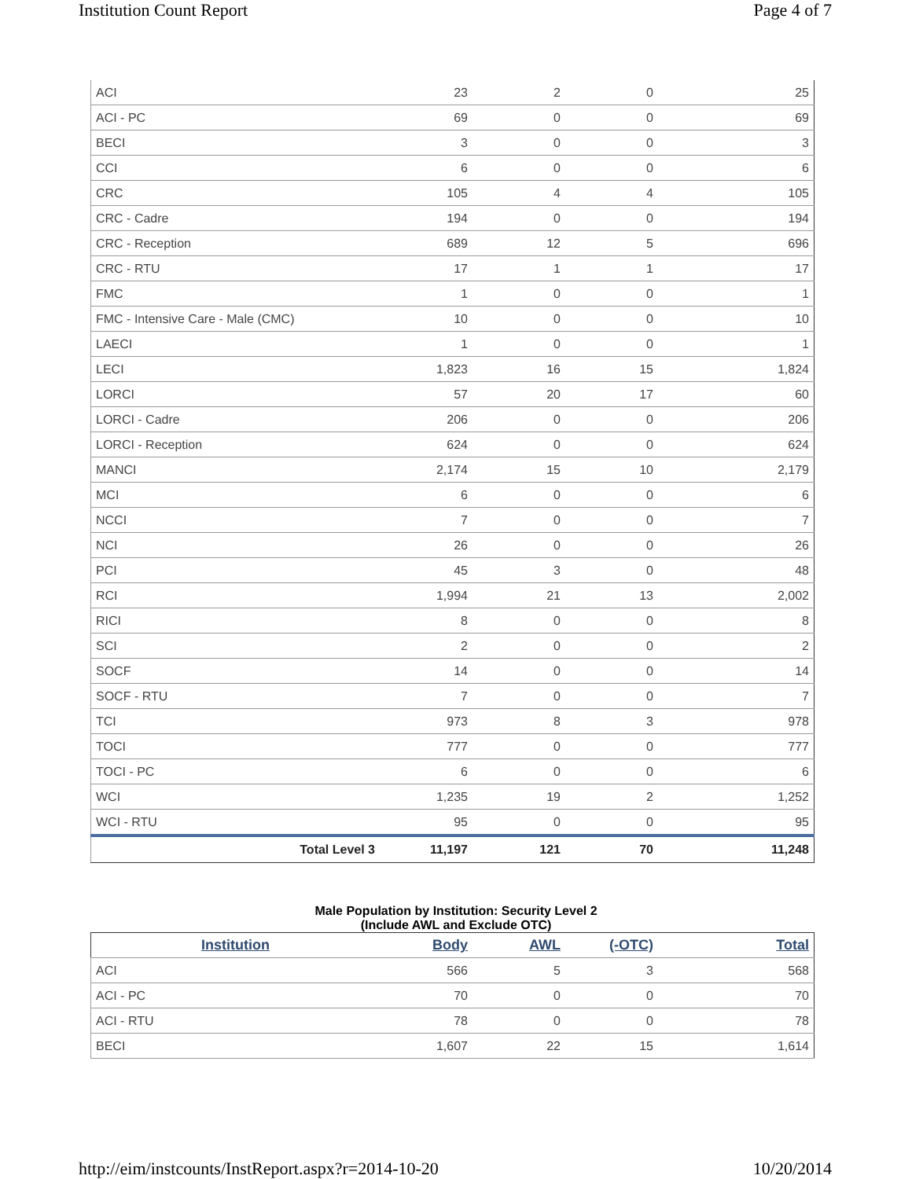Institution Count Report Page 4 of 7
| ACI | 23 | 2 | 0 | 25 |
| ACI - PC | 69 | 0 | 0 | 69 |
| BECI | 3 | 0 | 0 | 3 |
| CCI | 6 | 0 | 0 | 6 |
| CRC | 105 | 4 | 4 | 105 |
| CRC - Cadre | 194 | 0 | 0 | 194 |
| CRC - Reception | 689 | 12 | 5 | 696 |
| CRC - RTU | 17 | 1 | 1 | 17 |
| FMC | 1 | 0 | 0 | 1 |
| FMC - Intensive Care - Male (CMC) | 10 | 0 | 0 | 10 |
| LAECI | 1 | 0 | 0 | 1 |
| LECI | 1,823 | 16 | 15 | 1,824 |
| LORCI | 57 | 20 | 17 | 60 |
| LORCI - Cadre | 206 | 0 | 0 | 206 |
| LORCI - Reception | 624 | 0 | 0 | 624 |
| MANCI | 2,174 | 15 | 10 | 2,179 |
| MCI | 6 | 0 | 0 | 6 |
| NCCI | 7 | 0 | 0 | 7 |
| NCI | 26 | 0 | 0 | 26 |
| PCI | 45 | 3 | 0 | 48 |
| RCI | 1,994 | 21 | 13 | 2,002 |
| RICI | 8 | 0 | 0 | 8 |
| SCI | 2 | 0 | 0 | 2 |
| SOCF | 14 | 0 | 0 | 14 |
| SOCF - RTU | 7 | 0 | 0 | 7 |
| TCI | 973 | 8 | 3 | 978 |
| TOCI | 777 | 0 | 0 | 777 |
| TOCI - PC | 6 | 0 | 0 | 6 |
| WCI | 1,235 | 19 | 2 | 1,252 |
| WCI - RTU | 95 | 0 | 0 | 95 |
| Total Level 3 | 11,197 | 121 | 70 | 11,248 |
Male Population by Institution: Security Level 2
(Include AWL and Exclude OTC)
| Institution | Body | AWL | (-OTC) | Total |
| --- | --- | --- | --- | --- |
| ACI | 566 | 5 | 3 | 568 |
| ACI - PC | 70 | 0 | 0 | 70 |
| ACI - RTU | 78 | 0 | 0 | 78 |
| BECI | 1,607 | 22 | 15 | 1,614 |
http://eim/instcounts/InstReport.aspx?r=2014-10-20 10/20/2014